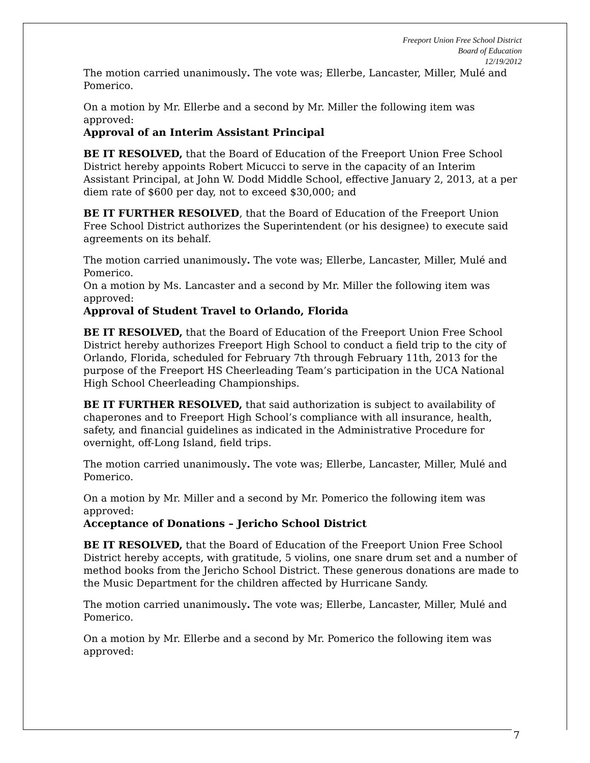Freeport Union Free School District
Board of Education
12/19/2012
The motion carried unanimously. The vote was; Ellerbe, Lancaster, Miller, Mulé and Pomerico.
On a motion by Mr. Ellerbe and a second by Mr. Miller the following item was approved:
Approval of an Interim Assistant Principal
BE IT RESOLVED, that the Board of Education of the Freeport Union Free School District hereby appoints Robert Micucci to serve in the capacity of an Interim Assistant Principal, at John W. Dodd Middle School, effective January 2, 2013, at a per diem rate of $600 per day, not to exceed $30,000; and
BE IT FURTHER RESOLVED, that the Board of Education of the Freeport Union Free School District authorizes the Superintendent (or his designee) to execute said agreements on its behalf.
The motion carried unanimously. The vote was; Ellerbe, Lancaster, Miller, Mulé and Pomerico.
On a motion by Ms. Lancaster and a second by Mr. Miller the following item was approved:
Approval of Student Travel to Orlando, Florida
BE IT RESOLVED, that the Board of Education of the Freeport Union Free School District hereby authorizes Freeport High School to conduct a field trip to the city of Orlando, Florida, scheduled for February 7th through February 11th, 2013 for the purpose of the Freeport HS Cheerleading Team’s participation in the UCA National High School Cheerleading Championships.
BE IT FURTHER RESOLVED, that said authorization is subject to availability of chaperones and to Freeport High School’s compliance with all insurance, health, safety, and financial guidelines as indicated in the Administrative Procedure for overnight, off-Long Island, field trips.
The motion carried unanimously. The vote was; Ellerbe, Lancaster, Miller, Mulé and Pomerico.
On a motion by Mr. Miller and a second by Mr. Pomerico the following item was approved:
Acceptance of Donations – Jericho School District
BE IT RESOLVED, that the Board of Education of the Freeport Union Free School District hereby accepts, with gratitude, 5 violins, one snare drum set and a number of method books from the Jericho School District. These generous donations are made to the Music Department for the children affected by Hurricane Sandy.
The motion carried unanimously. The vote was; Ellerbe, Lancaster, Miller, Mulé and Pomerico.
On a motion by Mr. Ellerbe and a second by Mr. Pomerico the following item was approved:
7